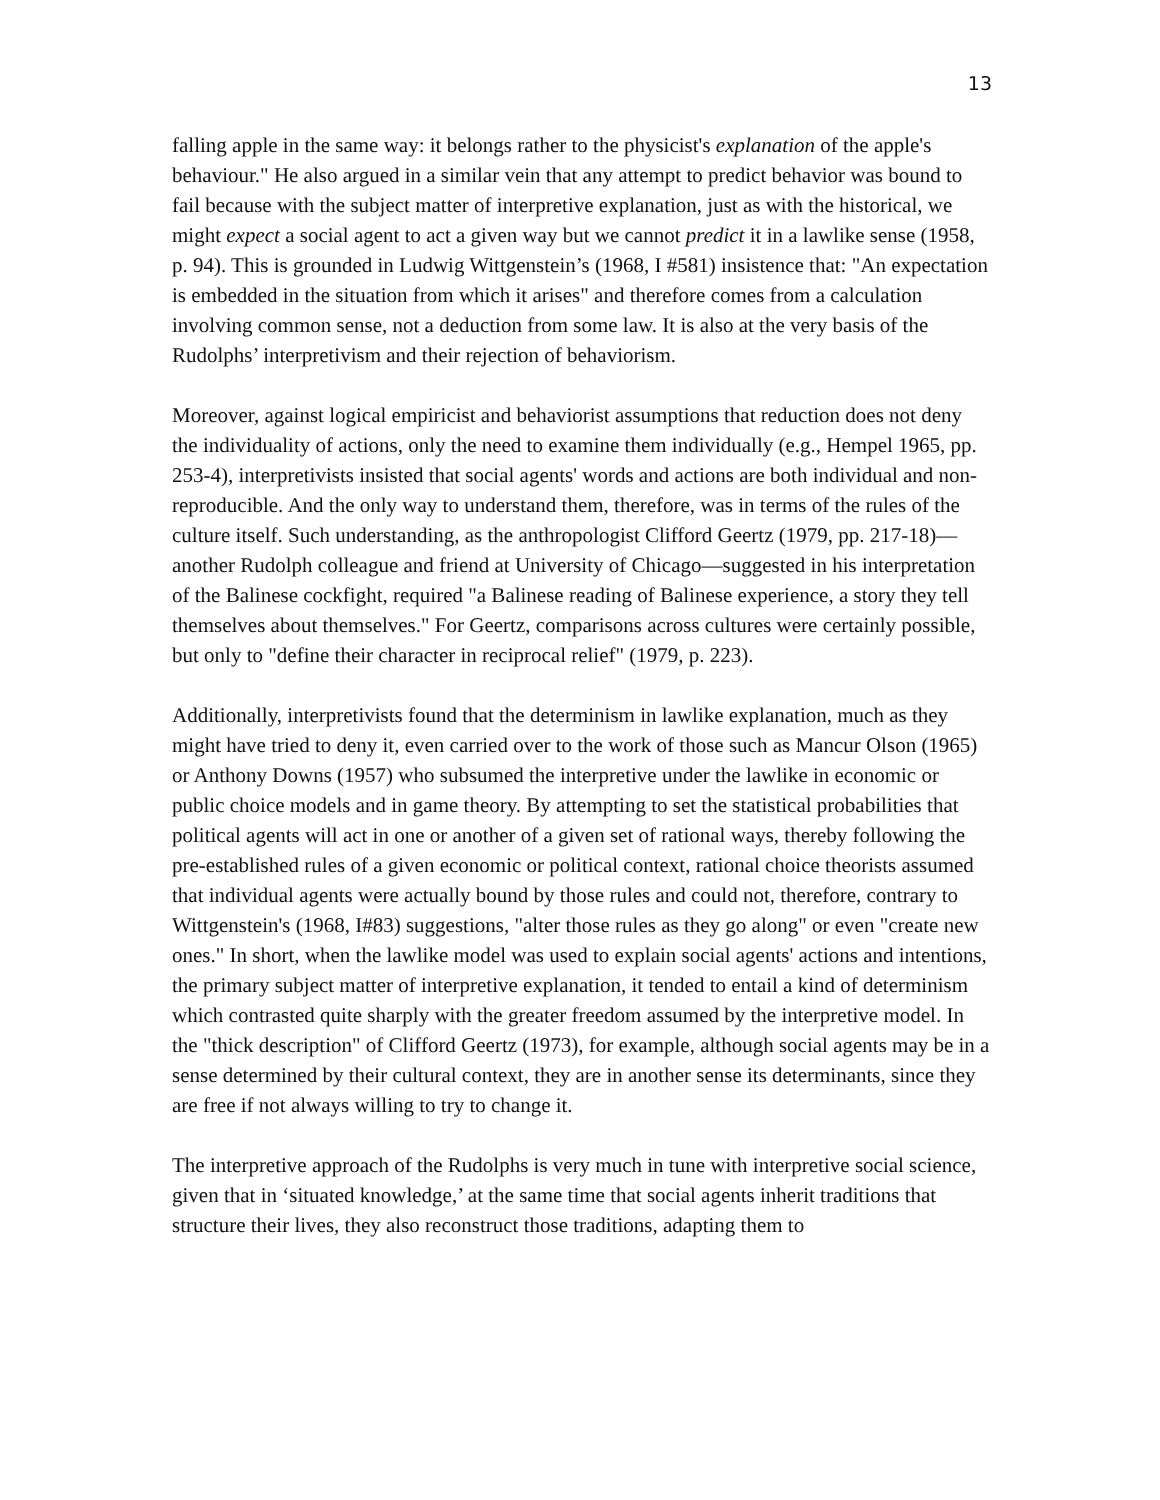13
falling apple in the same way: it belongs rather to the physicist's explanation of the apple's behaviour." He also argued in a similar vein that any attempt to predict behavior was bound to fail because with the subject matter of interpretive explanation, just as with the historical, we might expect a social agent to act a given way but we cannot predict it in a lawlike sense (1958, p. 94). This is grounded in Ludwig Wittgenstein’s (1968, I #581) insistence that: "An expectation is embedded in the situation from which it arises" and therefore comes from a calculation involving common sense, not a deduction from some law. It is also at the very basis of the Rudolphs’ interpretivism and their rejection of behaviorism.
Moreover, against logical empiricist and behaviorist assumptions that reduction does not deny the individuality of actions, only the need to examine them individually (e.g., Hempel 1965, pp. 253-4), interpretivists insisted that social agents' words and actions are both individual and non-reproducible. And the only way to understand them, therefore, was in terms of the rules of the culture itself. Such understanding, as the anthropologist Clifford Geertz (1979, pp. 217-18)—another Rudolph colleague and friend at University of Chicago—suggested in his interpretation of the Balinese cockfight, required "a Balinese reading of Balinese experience, a story they tell themselves about themselves." For Geertz, comparisons across cultures were certainly possible, but only to "define their character in reciprocal relief" (1979, p. 223).
Additionally, interpretivists found that the determinism in lawlike explanation, much as they might have tried to deny it, even carried over to the work of those such as Mancur Olson (1965) or Anthony Downs (1957) who subsumed the interpretive under the lawlike in economic or public choice models and in game theory. By attempting to set the statistical probabilities that political agents will act in one or another of a given set of rational ways, thereby following the pre-established rules of a given economic or political context, rational choice theorists assumed that individual agents were actually bound by those rules and could not, therefore, contrary to Wittgenstein's (1968, I#83) suggestions, "alter those rules as they go along" or even "create new ones." In short, when the lawlike model was used to explain social agents' actions and intentions, the primary subject matter of interpretive explanation, it tended to entail a kind of determinism which contrasted quite sharply with the greater freedom assumed by the interpretive model. In the "thick description" of Clifford Geertz (1973), for example, although social agents may be in a sense determined by their cultural context, they are in another sense its determinants, since they are free if not always willing to try to change it.
The interpretive approach of the Rudolphs is very much in tune with interpretive social science, given that in ‘situated knowledge,’ at the same time that social agents inherit traditions that structure their lives, they also reconstruct those traditions, adapting them to